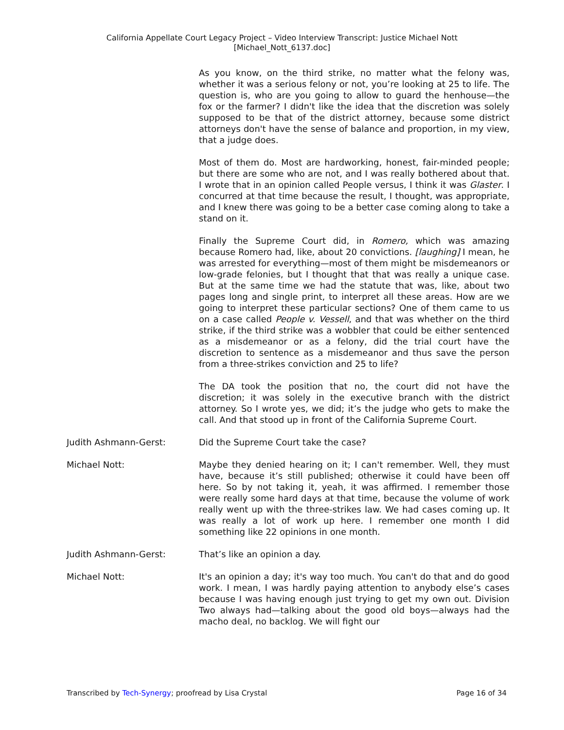California Appellate Court Legacy Project – Video Interview Transcript: Justice Michael Nott
[Michael_Nott_6137.doc]
As you know, on the third strike, no matter what the felony was, whether it was a serious felony or not, you’re looking at 25 to life. The question is, who are you going to allow to guard the henhouse—the fox or the farmer? I didn't like the idea that the discretion was solely supposed to be that of the district attorney, because some district attorneys don't have the sense of balance and proportion, in my view, that a judge does.
Most of them do. Most are hardworking, honest, fair-minded people; but there are some who are not, and I was really bothered about that. I wrote that in an opinion called People versus, I think it was Glaster. I concurred at that time because the result, I thought, was appropriate, and I knew there was going to be a better case coming along to take a stand on it.
Finally the Supreme Court did, in Romero, which was amazing because Romero had, like, about 20 convictions. [laughing] I mean, he was arrested for everything—most of them might be misdemeanors or low-grade felonies, but I thought that that was really a unique case. But at the same time we had the statute that was, like, about two pages long and single print, to interpret all these areas. How are we going to interpret these particular sections? One of them came to us on a case called People v. Vessell, and that was whether on the third strike, if the third strike was a wobbler that could be either sentenced as a misdemeanor or as a felony, did the trial court have the discretion to sentence as a misdemeanor and thus save the person from a three-strikes conviction and 25 to life?
The DA took the position that no, the court did not have the discretion; it was solely in the executive branch with the district attorney. So I wrote yes, we did; it’s the judge who gets to make the call. And that stood up in front of the California Supreme Court.
Judith Ashmann-Gerst: Did the Supreme Court take the case?
Michael Nott: Maybe they denied hearing on it; I can't remember. Well, they must have, because it’s still published; otherwise it could have been off here. So by not taking it, yeah, it was affirmed. I remember those were really some hard days at that time, because the volume of work really went up with the three-strikes law. We had cases coming up. It was really a lot of work up here. I remember one month I did something like 22 opinions in one month.
Judith Ashmann-Gerst: That’s like an opinion a day.
Michael Nott: It's an opinion a day; it's way too much. You can't do that and do good work. I mean, I was hardly paying attention to anybody else’s cases because I was having enough just trying to get my own out. Division Two always had—talking about the good old boys—always had the macho deal, no backlog. We will fight our
Transcribed by Tech-Synergy; proofread by Lisa Crystal Page 16 of 34